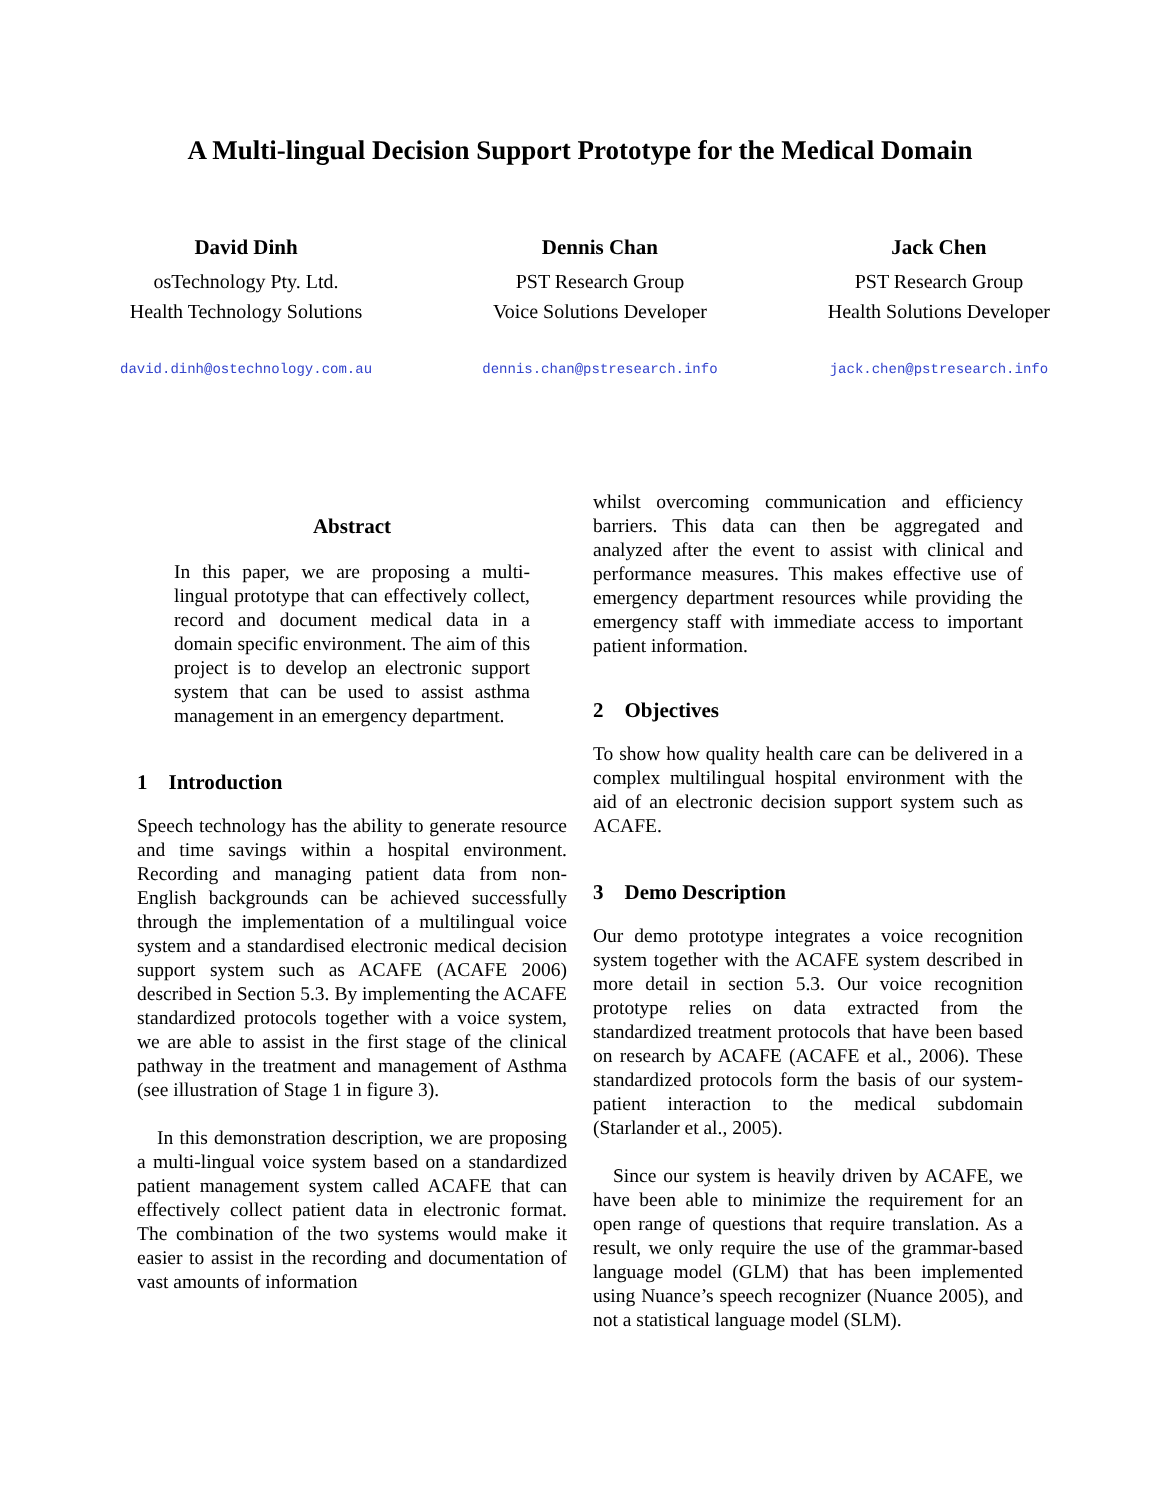A Multi-lingual Decision Support Prototype for the Medical Domain
David Dinh
osTechnology Pty. Ltd.
Health Technology Solutions
david.dinh@ostechnology.com.au
Dennis Chan
PST Research Group
Voice Solutions Developer
dennis.chan@pstresearch.info
Jack Chen
PST Research Group
Health Solutions Developer
jack.chen@pstresearch.info
Abstract
In this paper, we are proposing a multi-lingual prototype that can effectively collect, record and document medical data in a domain specific environment. The aim of this project is to develop an electronic support system that can be used to assist asthma management in an emergency department.
1 Introduction
Speech technology has the ability to generate resource and time savings within a hospital environment. Recording and managing patient data from non-English backgrounds can be achieved successfully through the implementation of a multilingual voice system and a standardised electronic medical decision support system such as ACAFE (ACAFE 2006) described in Section 5.3. By implementing the ACAFE standardized protocols together with a voice system, we are able to assist in the first stage of the clinical pathway in the treatment and management of Asthma (see illustration of Stage 1 in figure 3).
In this demonstration description, we are proposing a multi-lingual voice system based on a standardized patient management system called ACAFE that can effectively collect patient data in electronic format. The combination of the two systems would make it easier to assist in the recording and documentation of vast amounts of information
whilst overcoming communication and efficiency barriers. This data can then be aggregated and analyzed after the event to assist with clinical and performance measures. This makes effective use of emergency department resources while providing the emergency staff with immediate access to important patient information.
2 Objectives
To show how quality health care can be delivered in a complex multilingual hospital environment with the aid of an electronic decision support system such as ACAFE.
3 Demo Description
Our demo prototype integrates a voice recognition system together with the ACAFE system described in more detail in section 5.3. Our voice recognition prototype relies on data extracted from the standardized treatment protocols that have been based on research by ACAFE (ACAFE et al., 2006). These standardized protocols form the basis of our system-patient interaction to the medical subdomain (Starlander et al., 2005).
Since our system is heavily driven by ACAFE, we have been able to minimize the requirement for an open range of questions that require translation. As a result, we only require the use of the grammar-based language model (GLM) that has been implemented using Nuance’s speech recognizer (Nuance 2005), and not a statistical language model (SLM).